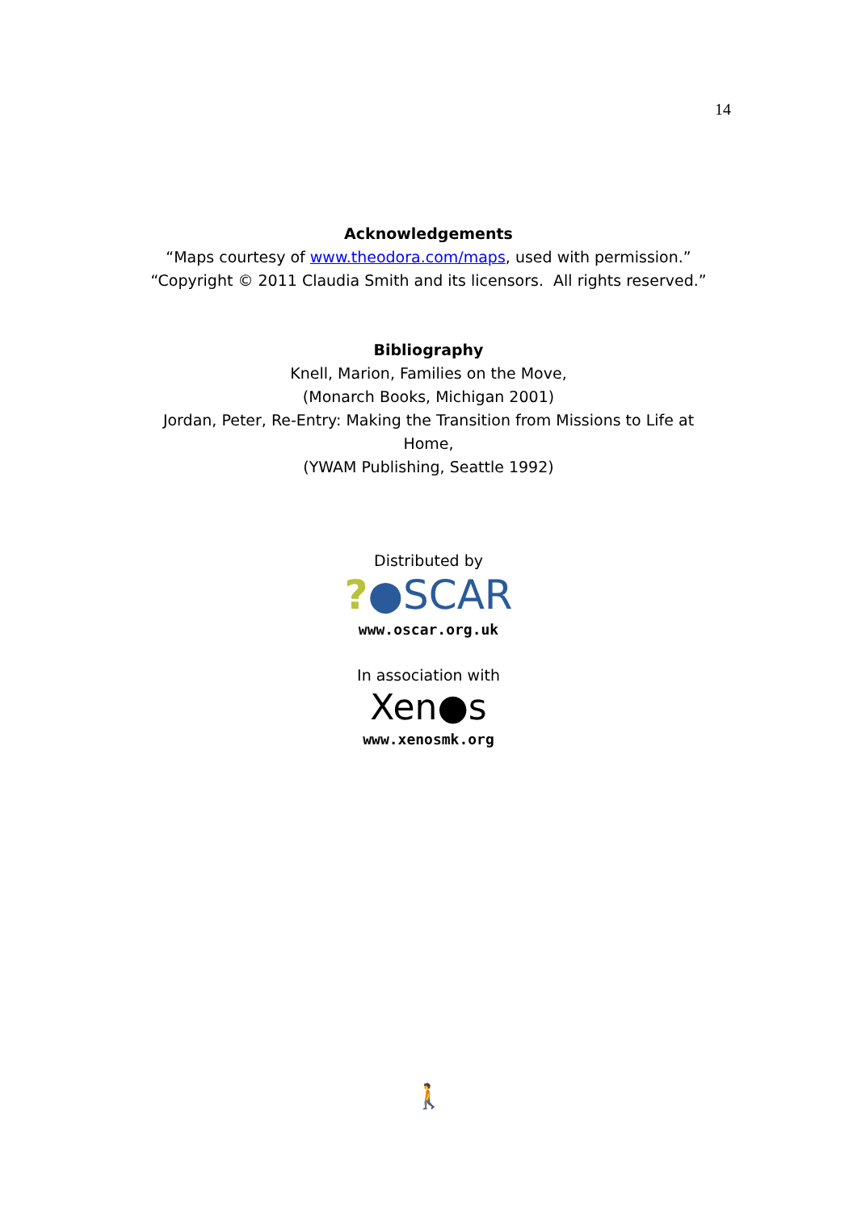14
Acknowledgements
“Maps courtesy of www.theodora.com/maps, used with permission.”
“Copyright © 2011 Claudia Smith and its licensors. All rights reserved.”
Bibliography
Knell, Marion, Families on the Move,
(Monarch Books, Michigan 2001)
Jordan, Peter, Re-Entry: Making the Transition from Missions to Life at
Home,
(YWAM Publishing, Seattle 1992)
Distributed by
?●SCAR
www.oscar.org.uk
In association with
Xen●s
www.xenosmk.org
🚶